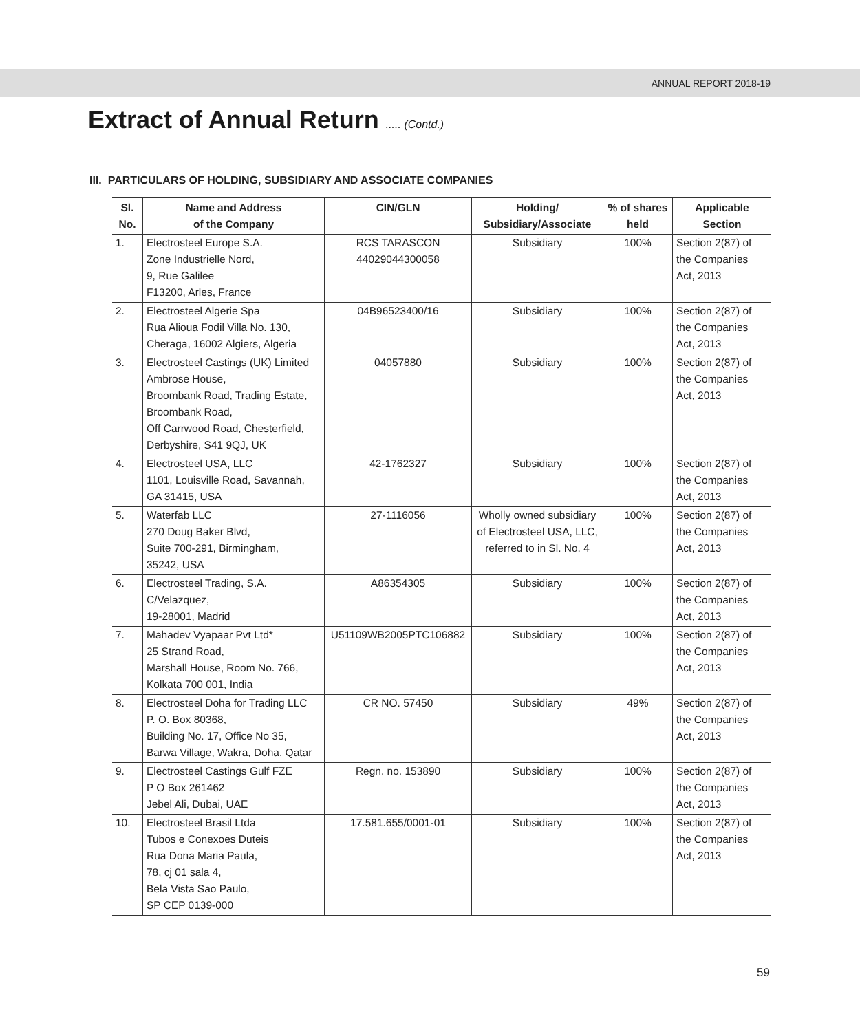ANNUAL REPORT 2018-19
Extract of Annual Return ..... (Contd.)
III. PARTICULARS OF HOLDING, SUBSIDIARY AND ASSOCIATE COMPANIES
| Sl. No. | Name and Address of the Company | CIN/GLN | Holding/ Subsidiary/Associate | % of shares held | Applicable Section |
| --- | --- | --- | --- | --- | --- |
| 1. | Electrosteel Europe S.A. Zone Industrielle Nord, 9, Rue Galilee F13200, Arles, France | RCS TARASCON 44029044300058 | Subsidiary | 100% | Section 2(87) of the Companies Act, 2013 |
| 2. | Electrosteel Algerie Spa Rua Alioua Fodil Villa No. 130, Cheraga, 16002 Algiers, Algeria | 04B96523400/16 | Subsidiary | 100% | Section 2(87) of the Companies Act, 2013 |
| 3. | Electrosteel Castings (UK) Limited Ambrose House, Broombank Road, Trading Estate, Broombank Road, Off Carrwood Road, Chesterfield, Derbyshire, S41 9QJ, UK | 04057880 | Subsidiary | 100% | Section 2(87) of the Companies Act, 2013 |
| 4. | Electrosteel USA, LLC 1101, Louisville Road, Savannah, GA 31415, USA | 42-1762327 | Subsidiary | 100% | Section 2(87) of the Companies Act, 2013 |
| 5. | Waterfab LLC 270 Doug Baker Blvd, Suite 700-291, Birmingham, 35242, USA | 27-1116056 | Wholly owned subsidiary of Electrosteel USA, LLC, referred to in Sl. No. 4 | 100% | Section 2(87) of the Companies Act, 2013 |
| 6. | Electrosteel Trading, S.A. C/Velazquez, 19-28001, Madrid | A86354305 | Subsidiary | 100% | Section 2(87) of the Companies Act, 2013 |
| 7. | Mahadev Vyapaar Pvt Ltd* 25 Strand Road, Marshall House, Room No. 766, Kolkata 700 001, India | U51109WB2005PTC106882 | Subsidiary | 100% | Section 2(87) of the Companies Act, 2013 |
| 8. | Electrosteel Doha for Trading LLC P. O. Box 80368, Building No. 17, Office No 35, Barwa Village, Wakra, Doha, Qatar | CR NO. 57450 | Subsidiary | 49% | Section 2(87) of the Companies Act, 2013 |
| 9. | Electrosteel Castings Gulf FZE P O Box 261462 Jebel Ali, Dubai, UAE | Regn. no. 153890 | Subsidiary | 100% | Section 2(87) of the Companies Act, 2013 |
| 10. | Electrosteel Brasil Ltda Tubos e Conexoes Duteis Rua Dona Maria Paula, 78, cj 01 sala 4, Bela Vista Sao Paulo, SP CEP 0139-000 | 17.581.655/0001-01 | Subsidiary | 100% | Section 2(87) of the Companies Act, 2013 |
59